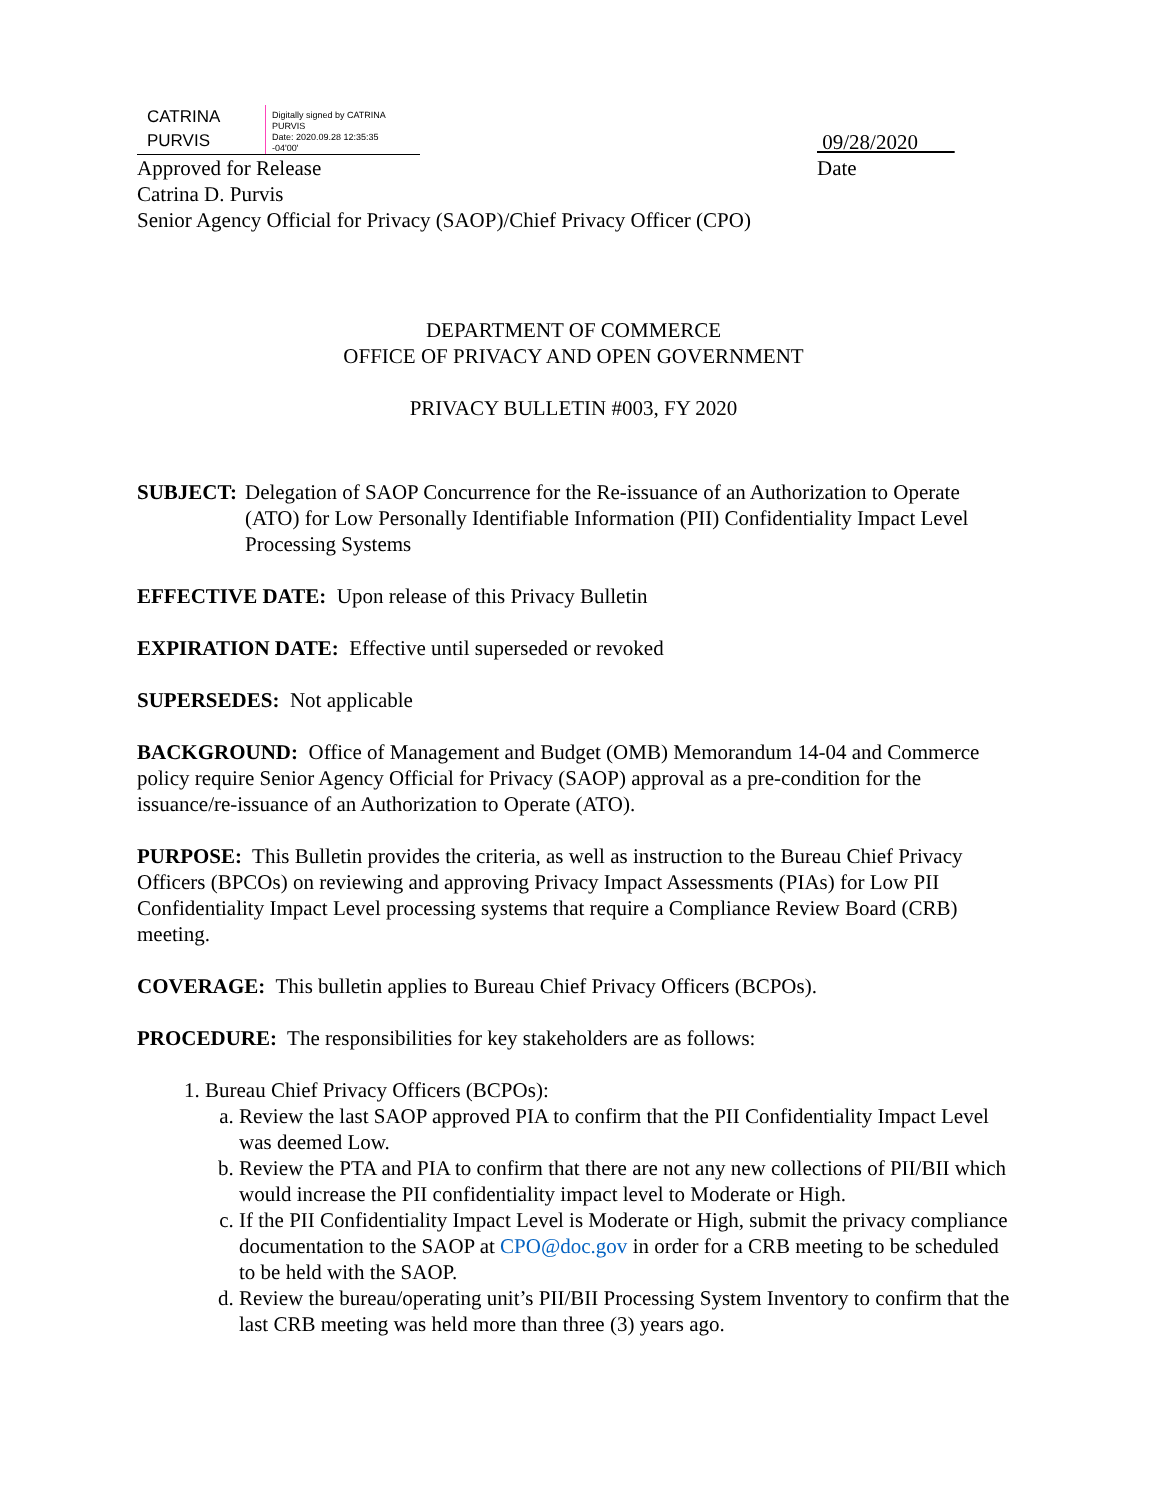CATRINA
PURVIS
Digitally signed by CATRINA
PURVIS
Date: 2020.09.28 12:35:35
-04'00'
09/28/2020
Approved for Release Date
Catrina D. Purvis
Senior Agency Official for Privacy (SAOP)/Chief Privacy Officer (CPO)
DEPARTMENT OF COMMERCE
OFFICE OF PRIVACY AND OPEN GOVERNMENT
PRIVACY BULLETIN #003, FY 2020
SUBJECT: Delegation of SAOP Concurrence for the Re-issuance of an Authorization to Operate (ATO) for Low Personally Identifiable Information (PII) Confidentiality Impact Level Processing Systems
EFFECTIVE DATE: Upon release of this Privacy Bulletin
EXPIRATION DATE: Effective until superseded or revoked
SUPERSEDES: Not applicable
BACKGROUND: Office of Management and Budget (OMB) Memorandum 14-04 and Commerce policy require Senior Agency Official for Privacy (SAOP) approval as a pre-condition for the issuance/re-issuance of an Authorization to Operate (ATO).
PURPOSE: This Bulletin provides the criteria, as well as instruction to the Bureau Chief Privacy Officers (BPCOs) on reviewing and approving Privacy Impact Assessments (PIAs) for Low PII Confidentiality Impact Level processing systems that require a Compliance Review Board (CRB) meeting.
COVERAGE: This bulletin applies to Bureau Chief Privacy Officers (BCPOs).
PROCEDURE: The responsibilities for key stakeholders are as follows:
1. Bureau Chief Privacy Officers (BCPOs):
a. Review the last SAOP approved PIA to confirm that the PII Confidentiality Impact Level was deemed Low.
b. Review the PTA and PIA to confirm that there are not any new collections of PII/BII which would increase the PII confidentiality impact level to Moderate or High.
c. If the PII Confidentiality Impact Level is Moderate or High, submit the privacy compliance documentation to the SAOP at CPO@doc.gov in order for a CRB meeting to be scheduled to be held with the SAOP.
d. Review the bureau/operating unit’s PII/BII Processing System Inventory to confirm that the last CRB meeting was held more than three (3) years ago.